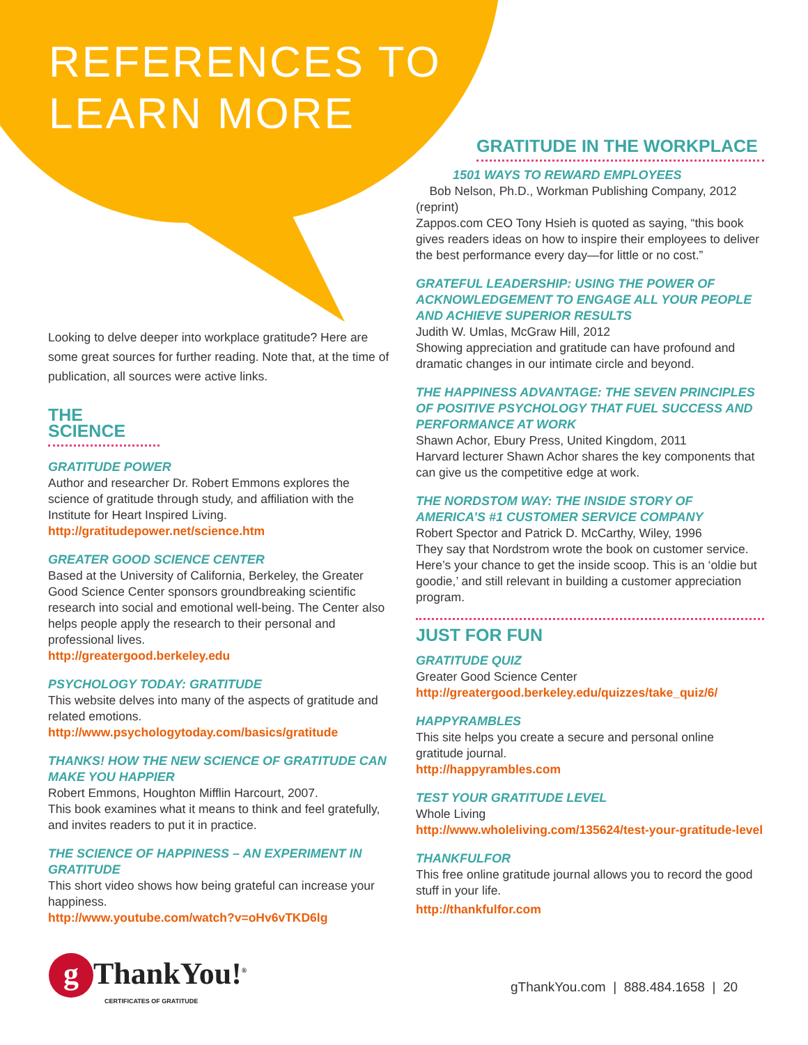REFERENCES TO
LEARN MORE
Looking to delve deeper into workplace gratitude? Here are some great sources for further reading. Note that, at the time of publication, all sources were active links.
THE SCIENCE
GRATITUDE POWER
Author and researcher Dr. Robert Emmons explores the science of gratitude through study, and affiliation with the Institute for Heart Inspired Living.
http://gratitudepower.net/science.htm
GREATER GOOD SCIENCE CENTER
Based at the University of California, Berkeley, the Greater Good Science Center sponsors groundbreaking scientific research into social and emotional well-being. The Center also helps people apply the research to their personal and professional lives.
http://greatergood.berkeley.edu
PSYCHOLOGY TODAY: GRATITUDE
This website delves into many of the aspects of gratitude and related emotions.
http://www.psychologytoday.com/basics/gratitude
THANKS! HOW THE NEW SCIENCE OF GRATITUDE CAN MAKE YOU HAPPIER
Robert Emmons, Houghton Mifflin Harcourt, 2007.
This book examines what it means to think and feel gratefully, and invites readers to put it in practice.
THE SCIENCE OF HAPPINESS – AN EXPERIMENT IN GRATITUDE
This short video shows how being grateful can increase your happiness.
http://www.youtube.com/watch?v=oHv6vTKD6lg
GRATITUDE IN THE WORKPLACE
1501 WAYS TO REWARD EMPLOYEES
Bob Nelson, Ph.D., Workman Publishing Company, 2012 (reprint)
Zappos.com CEO Tony Hsieh is quoted as saying, “this book gives readers ideas on how to inspire their employees to deliver the best performance every day—for little or no cost.”
GRATEFUL LEADERSHIP: USING THE POWER OF ACKNOWLEDGEMENT TO ENGAGE ALL YOUR PEOPLE AND ACHIEVE SUPERIOR RESULTS
Judith W. Umlas, McGraw Hill, 2012
Showing appreciation and gratitude can have profound and dramatic changes in our intimate circle and beyond.
THE HAPPINESS ADVANTAGE: THE SEVEN PRINCIPLES OF POSITIVE PSYCHOLOGY THAT FUEL SUCCESS AND PERFORMANCE AT WORK
Shawn Achor, Ebury Press, United Kingdom, 2011
Harvard lecturer Shawn Achor shares the key components that can give us the competitive edge at work.
THE NORDSTOM WAY: THE INSIDE STORY OF AMERICA’S #1 CUSTOMER SERVICE COMPANY
Robert Spector and Patrick D. McCarthy, Wiley, 1996
They say that Nordstrom wrote the book on customer service. Here’s your chance to get the inside scoop. This is an ‘oldie but goodie,’ and still relevant in building a customer appreciation program.
JUST FOR FUN
GRATITUDE QUIZ
Greater Good Science Center
http://greatergood.berkeley.edu/quizzes/take_quiz/6/
HAPPYRAMBLES
This site helps you create a secure and personal online gratitude journal.
http://happyrambles.com
TEST YOUR GRATITUDE LEVEL
Whole Living
http://www.wholeliving.com/135624/test-your-gratitude-level
THANKFULFOR
This free online gratitude journal allows you to record the good stuff in your life.
http://thankfulfor.com
g ThankYou!<sup>®</sup>
CERTIFICATES OF GRATITUDE
gThankYou.com | 888.484.1658 | 20